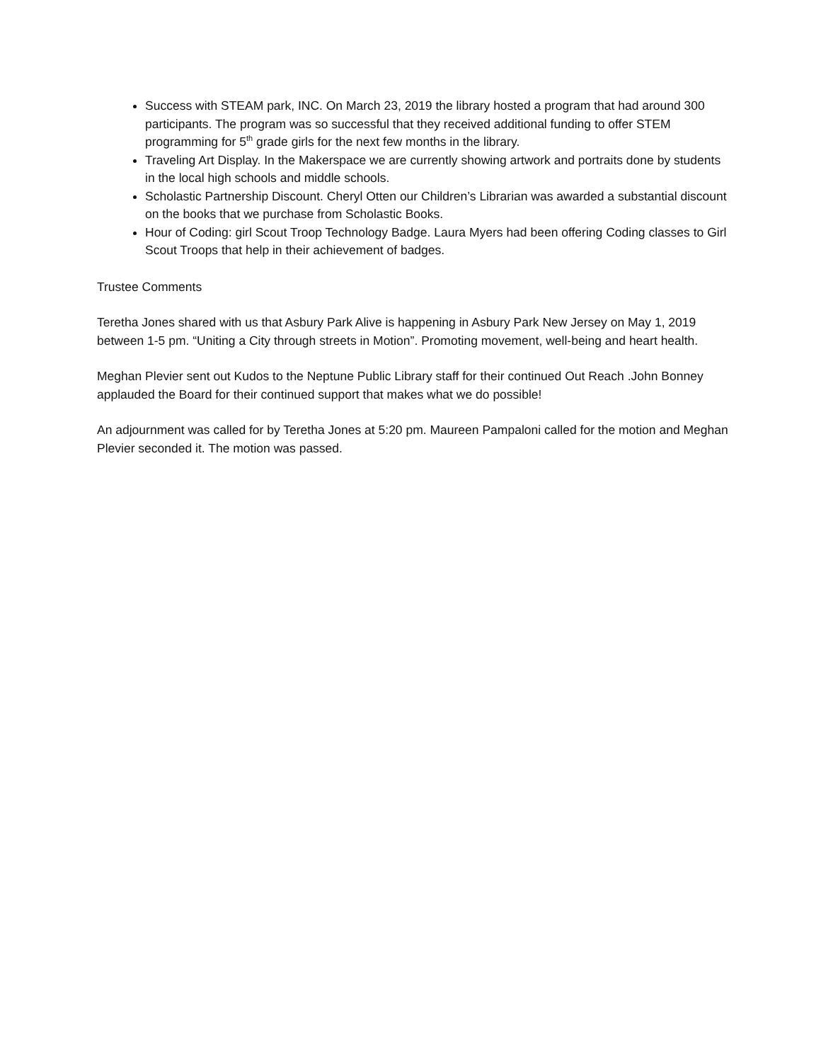Success with STEAM park, INC. On March 23, 2019 the library hosted a program that had around 300 participants. The program was so successful that they received additional funding to offer STEM programming for 5<sup>th</sup> grade girls for the next few months in the library.
Traveling Art Display. In the Makerspace we are currently showing artwork and portraits done by students in the local high schools and middle schools.
Scholastic Partnership Discount. Cheryl Otten our Children’s Librarian was awarded a substantial discount on the books that we purchase from Scholastic Books.
Hour of Coding: girl Scout Troop Technology Badge. Laura Myers had been offering Coding classes to Girl Scout Troops that help in their achievement of badges.
Trustee Comments
Teretha Jones shared with us that Asbury Park Alive is happening in Asbury Park New Jersey on May 1, 2019 between 1-5 pm. “Uniting a City through streets in Motion”. Promoting movement, well-being and heart health.
Meghan Plevier sent out Kudos to the Neptune Public Library staff for their continued Out Reach .John Bonney applauded the Board for their continued support that makes what we do possible!
An adjournment was called for by Teretha Jones at 5:20 pm. Maureen Pampaloni called for the motion and Meghan Plevier seconded it. The motion was passed.